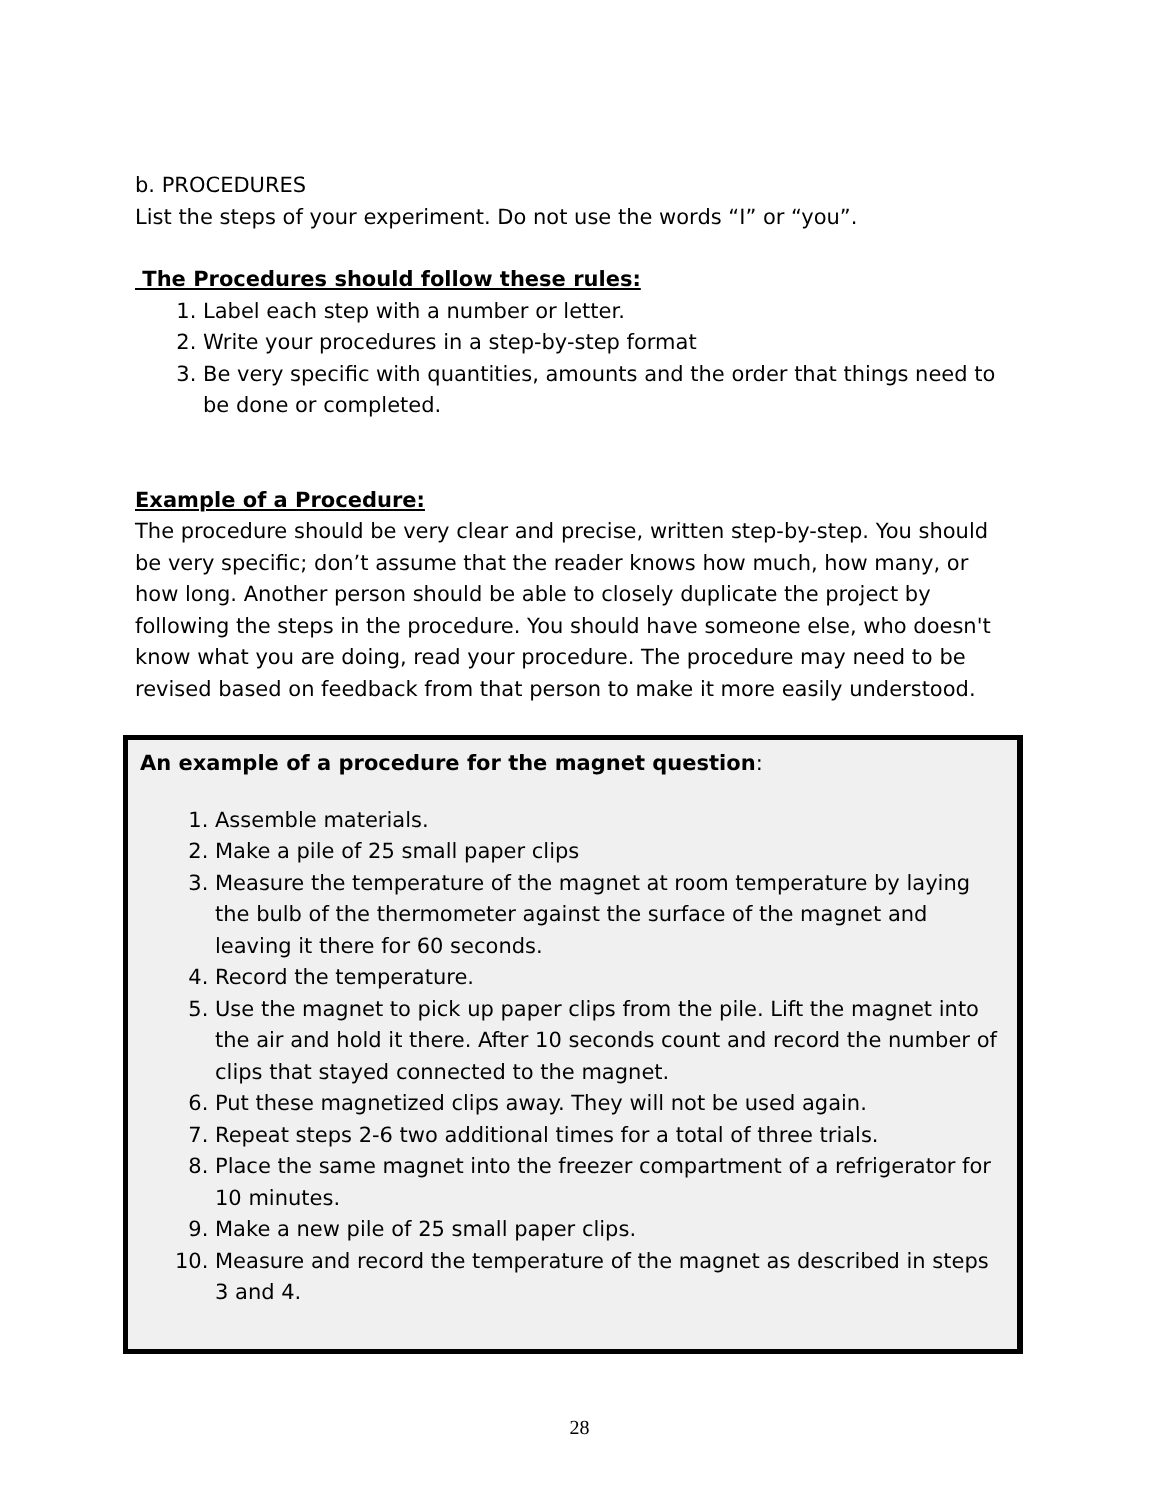b. PROCEDURES
List the steps of your experiment. Do not use the words “I” or “you”.
The Procedures should follow these rules:
1. Label each step with a number or letter.
2. Write your procedures in a step-by-step format
3. Be very specific with quantities, amounts and the order that things need to be done or completed.
Example of a Procedure:
The procedure should be very clear and precise, written step-by-step. You should be very specific; don’t assume that the reader knows how much, how many, or how long. Another person should be able to closely duplicate the project by following the steps in the procedure. You should have someone else, who doesn't know what you are doing, read your procedure. The procedure may need to be revised based on feedback from that person to make it more easily understood.
An example of a procedure for the magnet question:
1. Assemble materials.
2. Make a pile of 25 small paper clips
3. Measure the temperature of the magnet at room temperature by laying the bulb of the thermometer against the surface of the magnet and leaving it there for 60 seconds.
4. Record the temperature.
5. Use the magnet to pick up paper clips from the pile. Lift the magnet into the air and hold it there. After 10 seconds count and record the number of clips that stayed connected to the magnet.
6. Put these magnetized clips away. They will not be used again.
7. Repeat steps 2-6 two additional times for a total of three trials.
8. Place the same magnet into the freezer compartment of a refrigerator for 10 minutes.
9. Make a new pile of 25 small paper clips.
10. Measure and record the temperature of the magnet as described in steps 3 and 4.
28